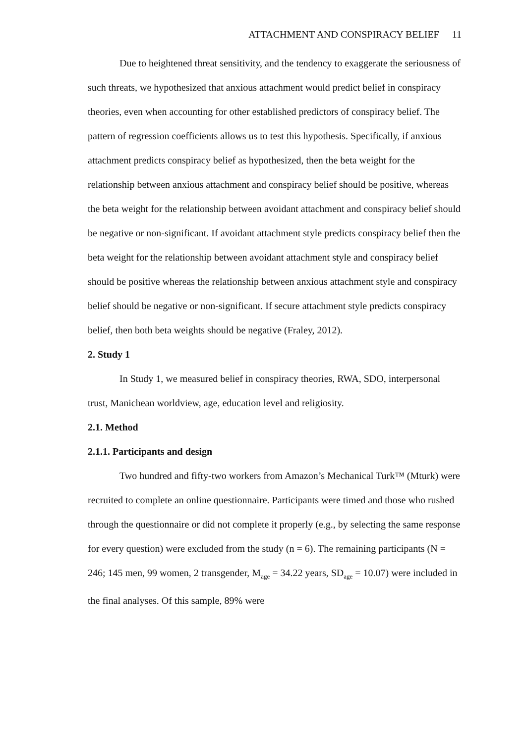ATTACHMENT AND CONSPIRACY BELIEF 11
Due to heightened threat sensitivity, and the tendency to exaggerate the seriousness of such threats, we hypothesized that anxious attachment would predict belief in conspiracy theories, even when accounting for other established predictors of conspiracy belief. The pattern of regression coefficients allows us to test this hypothesis. Specifically, if anxious attachment predicts conspiracy belief as hypothesized, then the beta weight for the relationship between anxious attachment and conspiracy belief should be positive, whereas the beta weight for the relationship between avoidant attachment and conspiracy belief should be negative or non-significant. If avoidant attachment style predicts conspiracy belief then the beta weight for the relationship between avoidant attachment style and conspiracy belief should be positive whereas the relationship between anxious attachment style and conspiracy belief should be negative or non-significant. If secure attachment style predicts conspiracy belief, then both beta weights should be negative (Fraley, 2012).
2. Study 1
In Study 1, we measured belief in conspiracy theories, RWA, SDO, interpersonal trust, Manichean worldview, age, education level and religiosity.
2.1. Method
2.1.1. Participants and design
Two hundred and fifty-two workers from Amazon’s Mechanical Turk™ (Mturk) were recruited to complete an online questionnaire. Participants were timed and those who rushed through the questionnaire or did not complete it properly (e.g., by selecting the same response for every question) were excluded from the study (n = 6). The remaining participants (N = 246; 145 men, 99 women, 2 transgender, M<sub>age</sub> = 34.22 years, SD<sub>age</sub> = 10.07) were included in the final analyses. Of this sample, 89% were